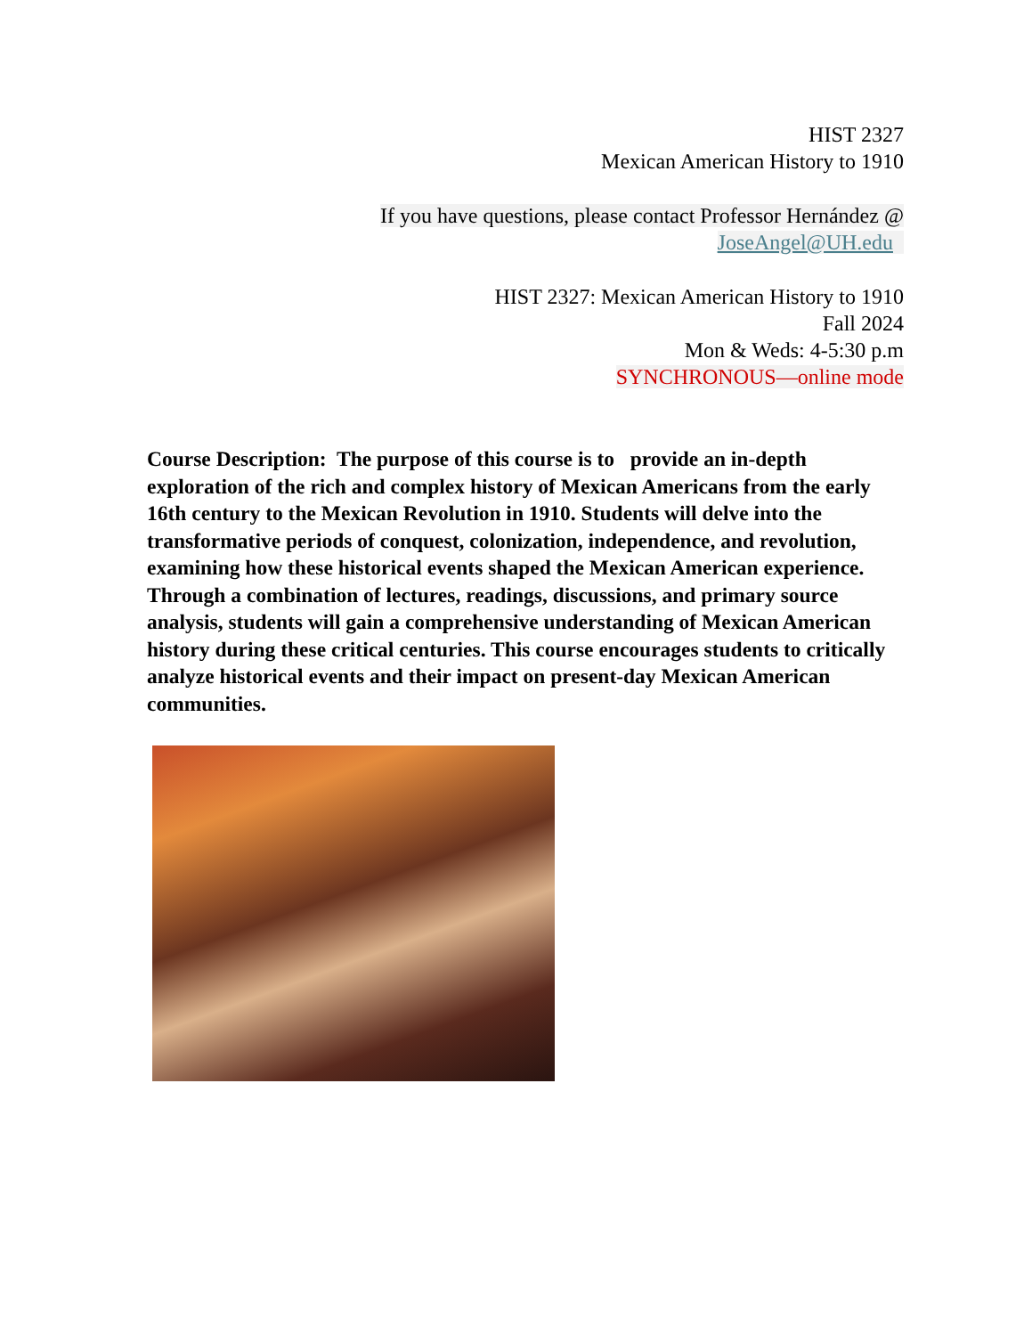HIST 2327
Mexican American History to 1910
If you have questions, please contact Professor Hernández @
JoseAngel@UH.edu
HIST 2327: Mexican American History to 1910
Fall 2024
Mon & Weds: 4-5:30 p.m
SYNCHRONOUS—online mode
Course Description: The purpose of this course is to provide an in-depth exploration of the rich and complex history of Mexican Americans from the early 16th century to the Mexican Revolution in 1910. Students will delve into the transformative periods of conquest, colonization, independence, and revolution, examining how these historical events shaped the Mexican American experience. Through a combination of lectures, readings, discussions, and primary source analysis, students will gain a comprehensive understanding of Mexican American history during these critical centuries. This course encourages students to critically analyze historical events and their impact on present-day Mexican American communities.